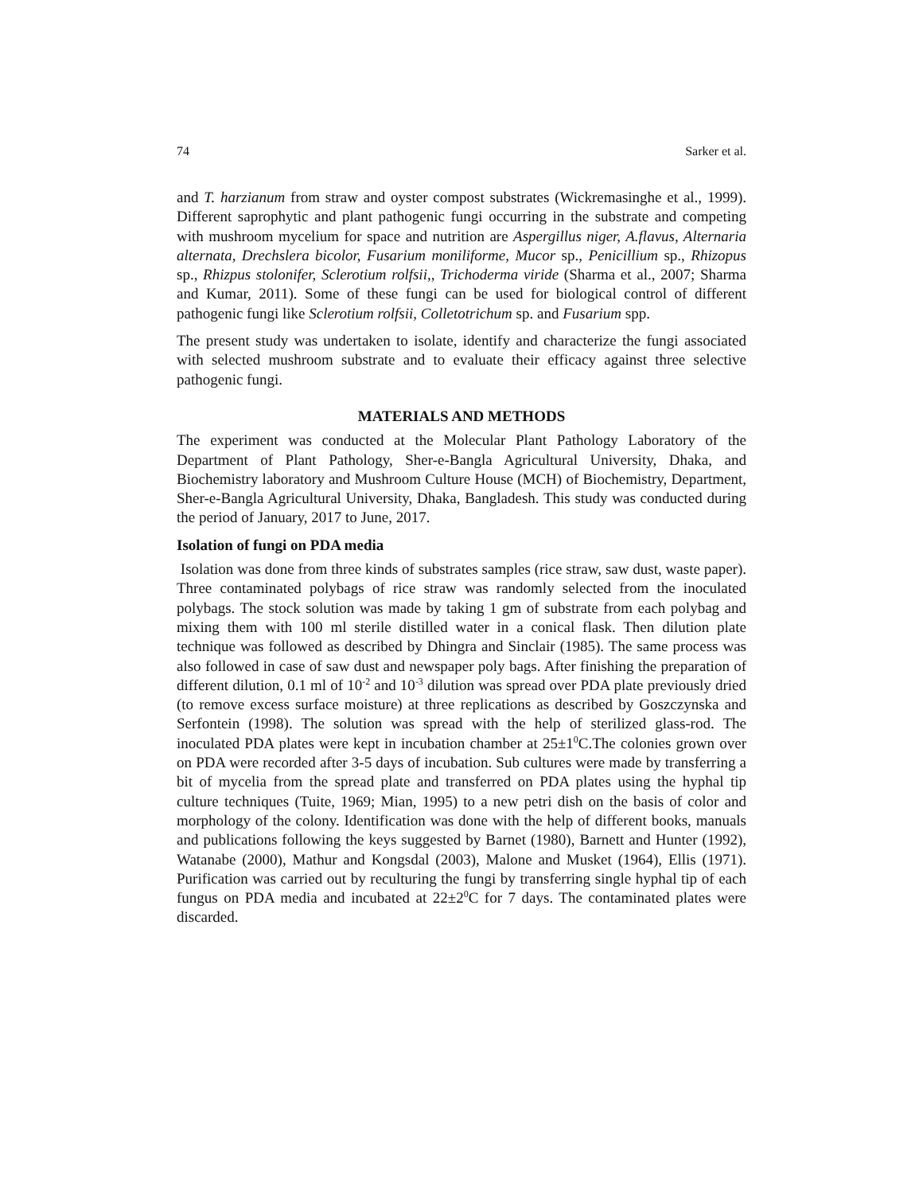74 Sarker et al.
and T. harzianum from straw and oyster compost substrates (Wickremasinghe et al., 1999). Different saprophytic and plant pathogenic fungi occurring in the substrate and competing with mushroom mycelium for space and nutrition are Aspergillus niger, A.flavus, Alternaria alternata, Drechslera bicolor, Fusarium moniliforme, Mucor sp., Penicillium sp., Rhizopus sp., Rhizpus stolonifer, Sclerotium rolfsii,, Trichoderma viride (Sharma et al., 2007; Sharma and Kumar, 2011). Some of these fungi can be used for biological control of different pathogenic fungi like Sclerotium rolfsii, Colletotrichum sp. and Fusarium spp.
The present study was undertaken to isolate, identify and characterize the fungi associated with selected mushroom substrate and to evaluate their efficacy against three selective pathogenic fungi.
MATERIALS AND METHODS
The experiment was conducted at the Molecular Plant Pathology Laboratory of the Department of Plant Pathology, Sher-e-Bangla Agricultural University, Dhaka, and Biochemistry laboratory and Mushroom Culture House (MCH) of Biochemistry, Department, Sher-e-Bangla Agricultural University, Dhaka, Bangladesh. This study was conducted during the period of January, 2017 to June, 2017.
Isolation of fungi on PDA media
Isolation was done from three kinds of substrates samples (rice straw, saw dust, waste paper). Three contaminated polybags of rice straw was randomly selected from the inoculated polybags. The stock solution was made by taking 1 gm of substrate from each polybag and mixing them with 100 ml sterile distilled water in a conical flask. Then dilution plate technique was followed as described by Dhingra and Sinclair (1985). The same process was also followed in case of saw dust and newspaper poly bags. After finishing the preparation of different dilution, 0.1 ml of 10<sup>-2</sup> and 10<sup>-3</sup> dilution was spread over PDA plate previously dried (to remove excess surface moisture) at three replications as described by Goszczynska and Serfontein (1998). The solution was spread with the help of sterilized glass-rod. The inoculated PDA plates were kept in incubation chamber at 25±1<sup>0</sup>C.The colonies grown over on PDA were recorded after 3-5 days of incubation. Sub cultures were made by transferring a bit of mycelia from the spread plate and transferred on PDA plates using the hyphal tip culture techniques (Tuite, 1969; Mian, 1995) to a new petri dish on the basis of color and morphology of the colony. Identification was done with the help of different books, manuals and publications following the keys suggested by Barnet (1980), Barnett and Hunter (1992), Watanabe (2000), Mathur and Kongsdal (2003), Malone and Musket (1964), Ellis (1971). Purification was carried out by reculturing the fungi by transferring single hyphal tip of each fungus on PDA media and incubated at 22±2<sup>0</sup>C for 7 days. The contaminated plates were discarded.